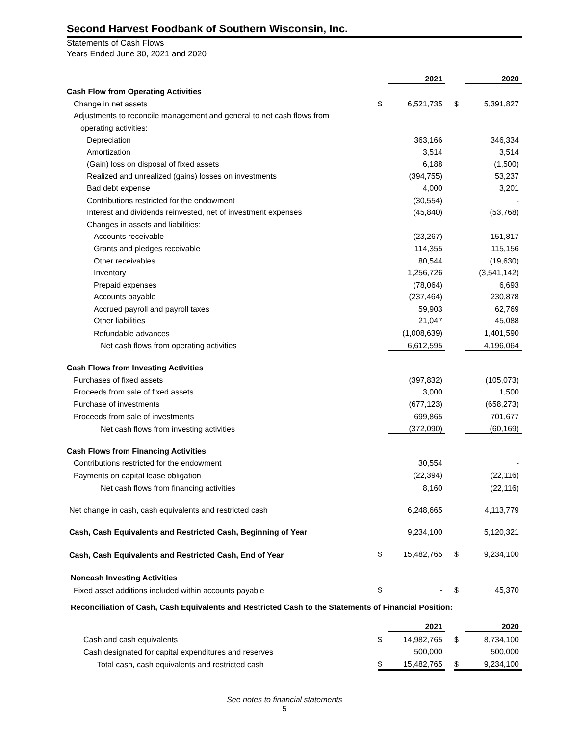Second Harvest Foodbank of Southern Wisconsin, Inc.
Statements of Cash Flows
Years Ended June 30, 2021 and 2020
| | | 2021 | | | 2020 |
| Cash Flow from Operating Activities | | | | | |
| Change in net assets | $ | 6,521,735 | | $ | 5,391,827 |
| Adjustments to reconcile management and general to net cash flows from | | | | | |
| operating activities: | | | | | |
| Depreciation | | 363,166 | | | 346,334 |
| Amortization | | 3,514 | | | 3,514 |
| (Gain) loss on disposal of fixed assets | | 6,188 | | | (1,500) |
| Realized and unrealized (gains) losses on investments | | (394,755) | | | 53,237 |
| Bad debt expense | | 4,000 | | | 3,201 |
| Contributions restricted for the endowment | | (30,554) | | | - |
| Interest and dividends reinvested, net of investment expenses | | (45,840) | | | (53,768) |
| Changes in assets and liabilities: | | | | | |
| Accounts receivable | | (23,267) | | | 151,817 |
| Grants and pledges receivable | | 114,355 | | | 115,156 |
| Other receivables | | 80,544 | | | (19,630) |
| Inventory | | 1,256,726 | | | (3,541,142) |
| Prepaid expenses | | (78,064) | | | 6,693 |
| Accounts payable | | (237,464) | | | 230,878 |
| Accrued payroll and payroll taxes | | 59,903 | | | 62,769 |
| Other liabilities | | 21,047 | | | 45,088 |
| Refundable advances | | (1,008,639) | | | 1,401,590 |
| Net cash flows from operating activities | | 6,612,595 | | | 4,196,064 |
| Cash Flows from Investing Activities | | | | | |
| Purchases of fixed assets | | (397,832) | | | (105,073) |
| Proceeds from sale of fixed assets | | 3,000 | | | 1,500 |
| Purchase of investments | | (677,123) | | | (658,273) |
| Proceeds from sale of investments | | 699,865 | | | 701,677 |
| Net cash flows from investing activities | | (372,090) | | | (60,169) |
| Cash Flows from Financing Activities | | | | | |
| Contributions restricted for the endowment | | 30,554 | | | - |
| Payments on capital lease obligation | | (22,394) | | | (22,116) |
| Net cash flows from financing activities | | 8,160 | | | (22,116) |
| Net change in cash, cash equivalents and restricted cash | | 6,248,665 | | | 4,113,779 |
| Cash, Cash Equivalents and Restricted Cash, Beginning of Year | | 9,234,100 | | | 5,120,321 |
| Cash, Cash Equivalents and Restricted Cash, End of Year | $ | 15,482,765 | | $ | 9,234,100 |
| Noncash Investing Activities | | | | | |
| Fixed asset additions included within accounts payable | $ | - | | $ | 45,370 |
Reconciliation of Cash, Cash Equivalents and Restricted Cash to the Statements of Financial Position:
| | | 2021 | | | 2020 |
| Cash and cash equivalents | $ | 14,982,765 | | $ | 8,734,100 |
| Cash designated for capital expenditures and reserves | | 500,000 | | | 500,000 |
| Total cash, cash equivalents and restricted cash | $ | 15,482,765 | | $ | 9,234,100 |
See notes to financial statements
5